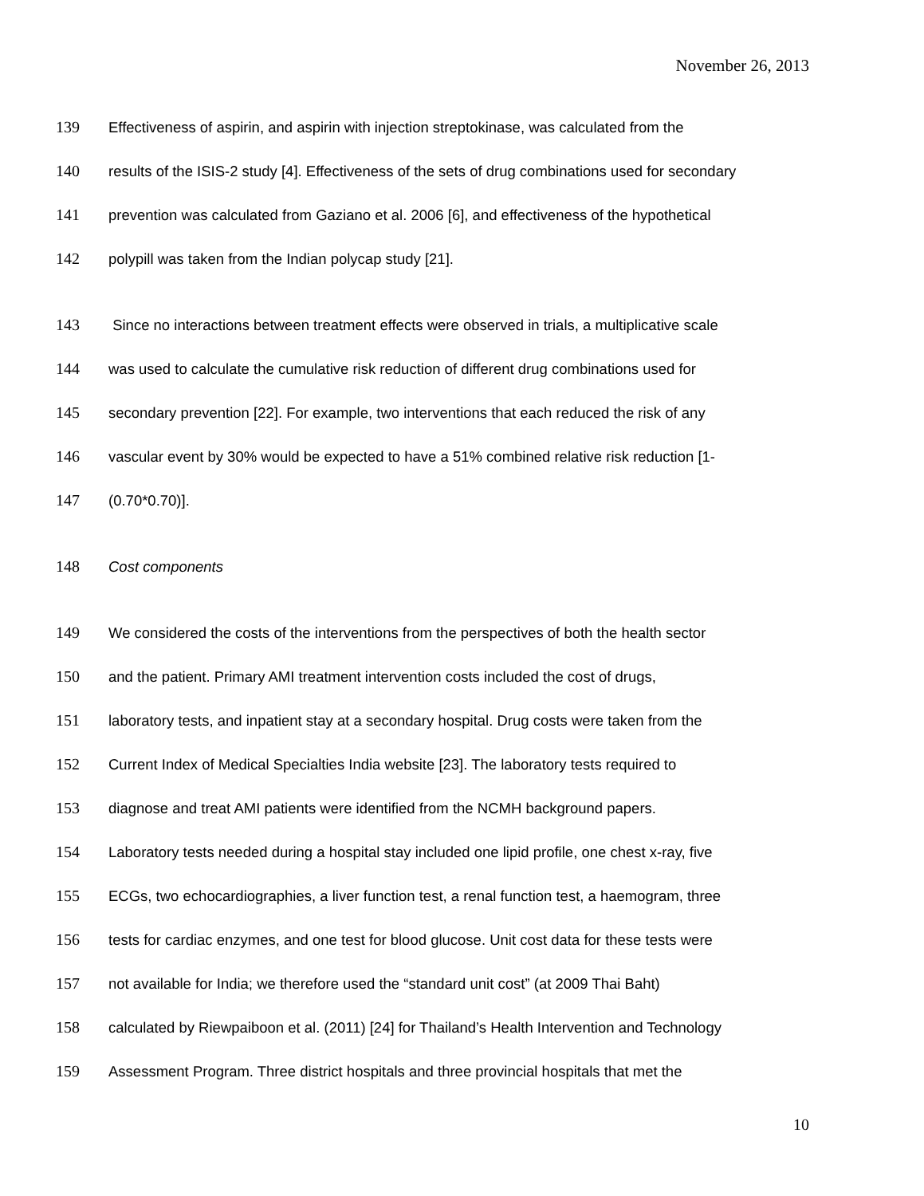November 26, 2013
139 Effectiveness of aspirin, and aspirin with injection streptokinase, was calculated from the
140 results of the ISIS-2 study [4]. Effectiveness of the sets of drug combinations used for secondary
141 prevention was calculated from Gaziano et al. 2006 [6], and effectiveness of the hypothetical
142 polypill was taken from the Indian polycap study [21].
143 Since no interactions between treatment effects were observed in trials, a multiplicative scale
144 was used to calculate the cumulative risk reduction of different drug combinations used for
145 secondary prevention [22]. For example, two interventions that each reduced the risk of any
146 vascular event by 30% would be expected to have a 51% combined relative risk reduction [1-
147 (0.70*0.70)].
148 Cost components
149 We considered the costs of the interventions from the perspectives of both the health sector
150 and the patient. Primary AMI treatment intervention costs included the cost of drugs,
151 laboratory tests, and inpatient stay at a secondary hospital. Drug costs were taken from the
152 Current Index of Medical Specialties India website [23]. The laboratory tests required to
153 diagnose and treat AMI patients were identified from the NCMH background papers.
154 Laboratory tests needed during a hospital stay included one lipid profile, one chest x-ray, five
155 ECGs, two echocardiographies, a liver function test, a renal function test, a haemogram, three
156 tests for cardiac enzymes, and one test for blood glucose. Unit cost data for these tests were
157 not available for India; we therefore used the “standard unit cost” (at 2009 Thai Baht)
158 calculated by Riewpaiboon et al. (2011) [24] for Thailand’s Health Intervention and Technology
159 Assessment Program. Three district hospitals and three provincial hospitals that met the
10